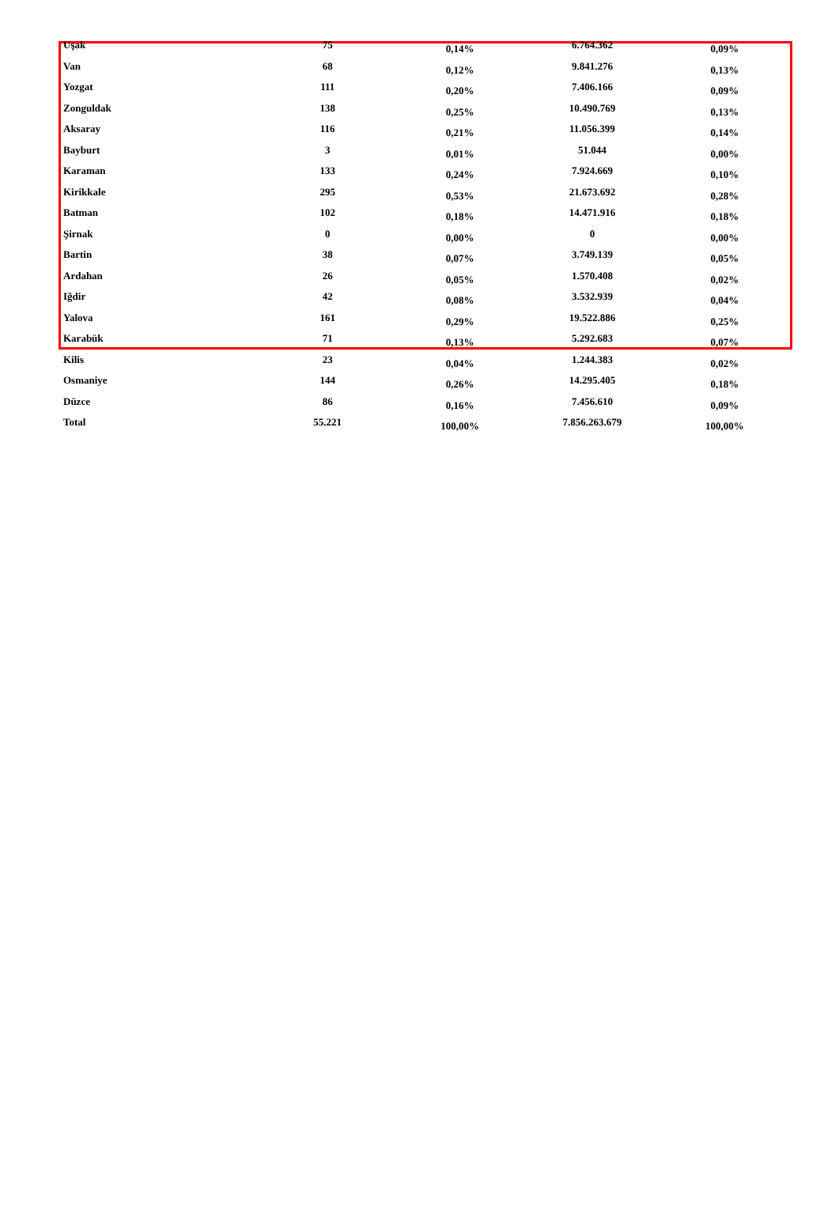| Uşak | 75 | 0,14% | 6.764.362 | 0,09% |
| Van | 68 | 0,12% | 9.841.276 | 0,13% |
| Yozgat | 111 | 0,20% | 7.406.166 | 0,09% |
| Zonguldak | 138 | 0,25% | 10.490.769 | 0,13% |
| Aksaray | 116 | 0,21% | 11.056.399 | 0,14% |
| Bayburt | 3 | 0,01% | 51.044 | 0,00% |
| Karaman | 133 | 0,24% | 7.924.669 | 0,10% |
| Kirikkale | 295 | 0,53% | 21.673.692 | 0,28% |
| Batman | 102 | 0,18% | 14.471.916 | 0,18% |
| Şirnak | 0 | 0,00% | 0 | 0,00% |
| Bartin | 38 | 0,07% | 3.749.139 | 0,05% |
| Ardahan | 26 | 0,05% | 1.570.408 | 0,02% |
| Iğdir | 42 | 0,08% | 3.532.939 | 0,04% |
| Yalova | 161 | 0,29% | 19.522.886 | 0,25% |
| Karabük | 71 | 0,13% | 5.292.683 | 0,07% |
| Kilis | 23 | 0,04% | 1.244.383 | 0,02% |
| Osmaniye | 144 | 0,26% | 14.295.405 | 0,18% |
| Düzce | 86 | 0,16% | 7.456.610 | 0,09% |
| Total | 55.221 | 100,00% | 7.856.263.679 | 100,00% |